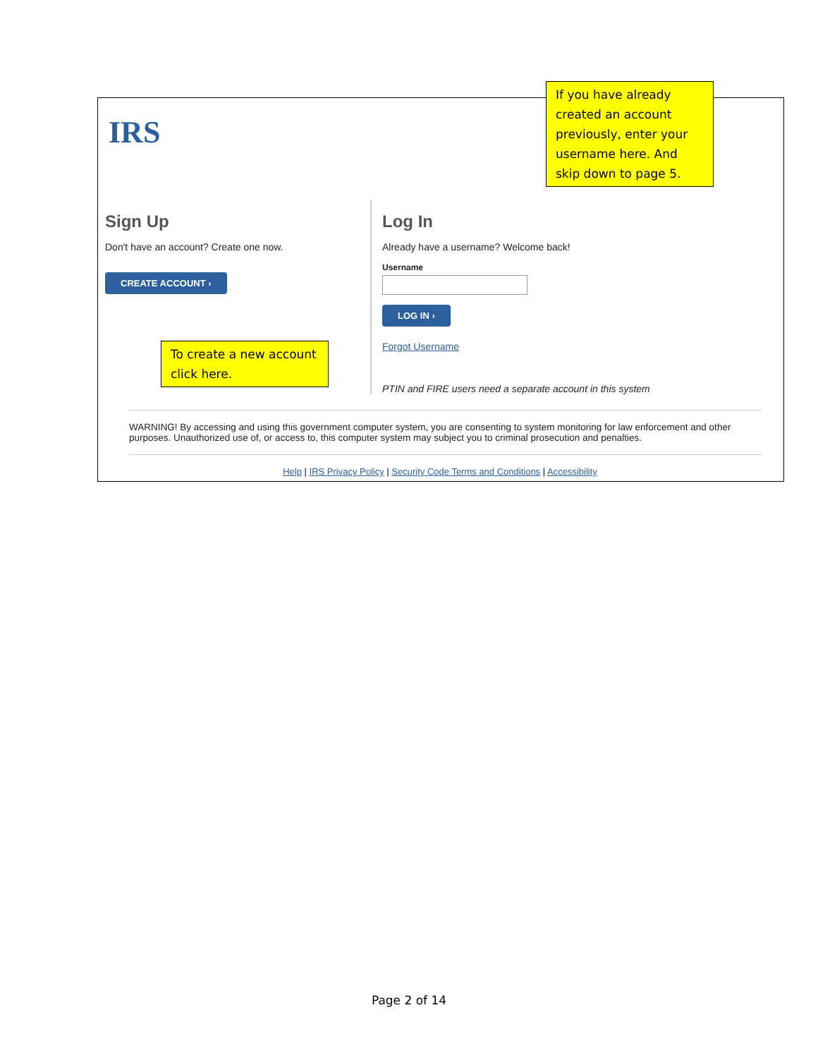If you have already created an account previously, enter your username here. And skip down to page 5.
IRS
Sign Up
Don't have an account? Create one now.
CREATE ACCOUNT ›
To create a new account click here.
Log In
Already have a username? Welcome back!
Username
LOG IN ›
Forgot Username
PTIN and FIRE users need a separate account in this system
WARNING! By accessing and using this government computer system, you are consenting to system monitoring for law enforcement and other purposes. Unauthorized use of, or access to, this computer system may subject you to criminal prosecution and penalties.
Help | IRS Privacy Policy | Security Code Terms and Conditions | Accessibility
Page 2 of 14